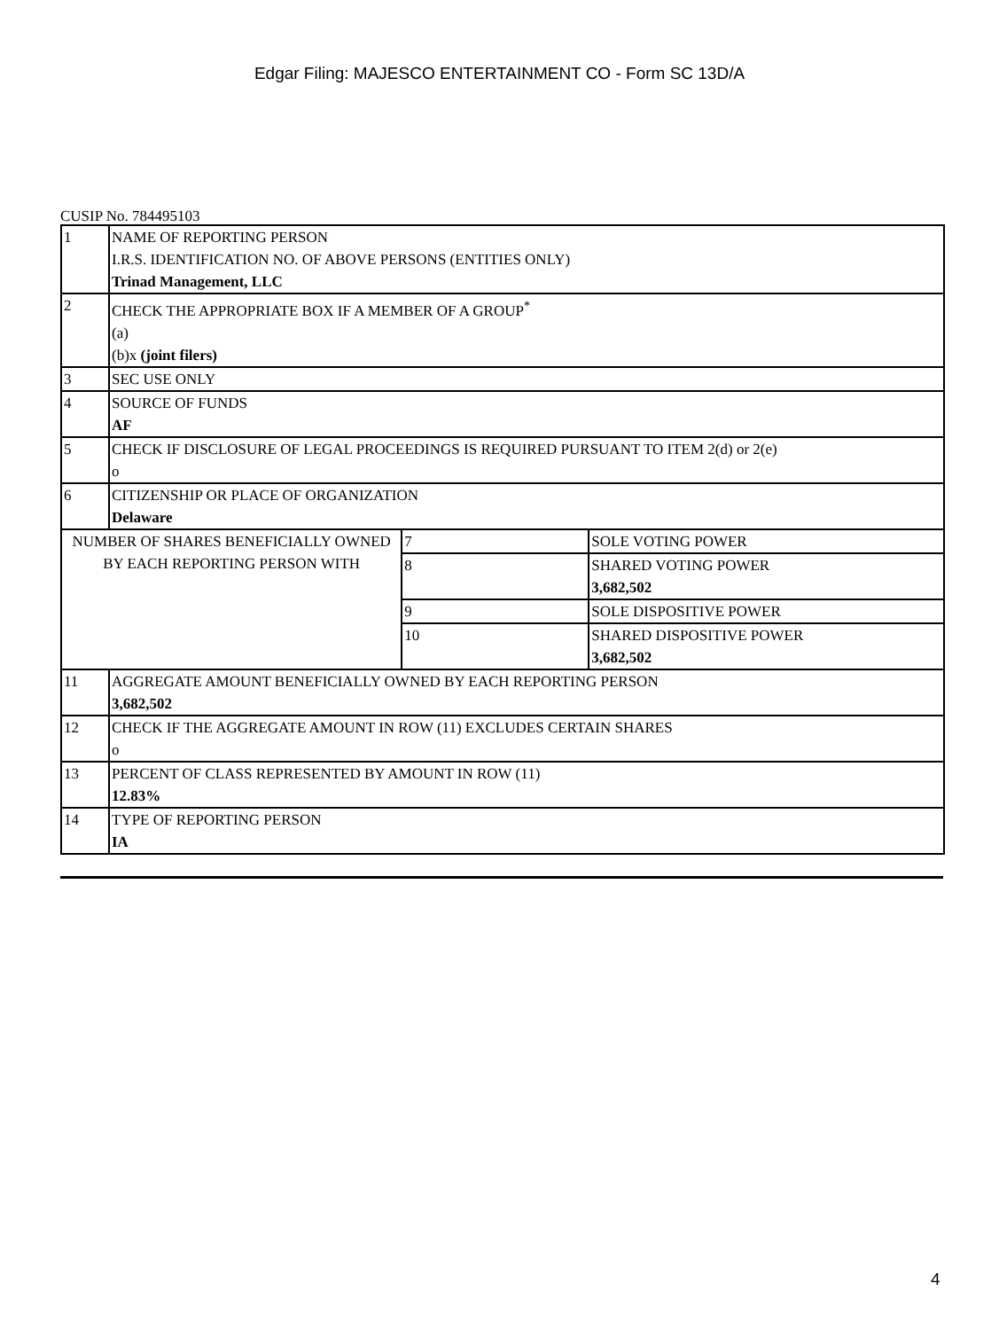Edgar Filing: MAJESCO ENTERTAINMENT CO - Form SC 13D/A
CUSIP No. 784495103
| 1 | NAME OF REPORTING PERSON I.R.S. IDENTIFICATION NO. OF ABOVE PERSONS (ENTITIES ONLY) Trinad Management, LLC | | |
| 2 | CHECK THE APPROPRIATE BOX IF A MEMBER OF A GROUP<sup>*</sup> (a) (b)x (joint filers) | | |
| 3 | SEC USE ONLY | | |
| 4 | SOURCE OF FUNDS AF | | |
| 5 | CHECK IF DISCLOSURE OF LEGAL PROCEEDINGS IS REQUIRED PURSUANT TO ITEM 2(d) or 2(e) o | | |
| 6 | CITIZENSHIP OR PLACE OF ORGANIZATION Delaware | | |
| NUMBER OF SHARES BENEFICIALLY OWNED BY EACH REPORTING PERSON WITH | | 7 | SOLE VOTING POWER |
| | | 8 | SHARED VOTING POWER 3,682,502 |
| | | 9 | SOLE DISPOSITIVE POWER |
| | | 10 | SHARED DISPOSITIVE POWER 3,682,502 |
| 11 | AGGREGATE AMOUNT BENEFICIALLY OWNED BY EACH REPORTING PERSON 3,682,502 | | |
| 12 | CHECK IF THE AGGREGATE AMOUNT IN ROW (11) EXCLUDES CERTAIN SHARES o | | |
| 13 | PERCENT OF CLASS REPRESENTED BY AMOUNT IN ROW (11) 12.83% | | |
| 14 | TYPE OF REPORTING PERSON IA | | |
4